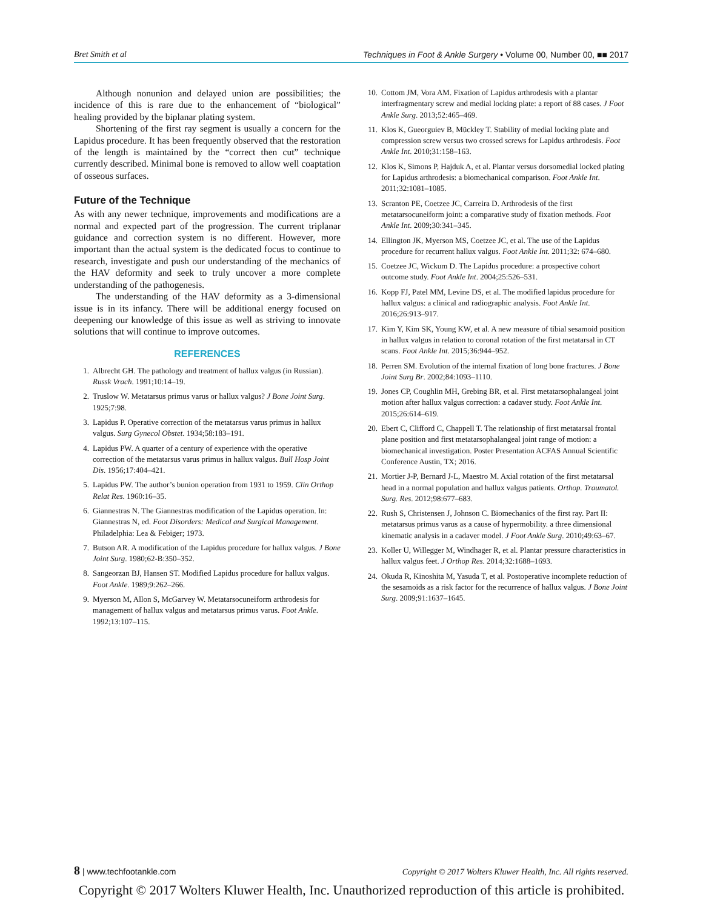Bret Smith et al Techniques in Foot & Ankle Surgery • Volume 00, Number 00, ■■ 2017
Although nonunion and delayed union are possibilities; the incidence of this is rare due to the enhancement of “biological” healing provided by the biplanar plating system.
Shortening of the first ray segment is usually a concern for the Lapidus procedure. It has been frequently observed that the restoration of the length is maintained by the “correct then cut” technique currently described. Minimal bone is removed to allow well coaptation of osseous surfaces.
Future of the Technique
As with any newer technique, improvements and modifications are a normal and expected part of the progression. The current triplanar guidance and correction system is no different. However, more important than the actual system is the dedicated focus to continue to research, investigate and push our understanding of the mechanics of the HAV deformity and seek to truly uncover a more complete understanding of the pathogenesis.
The understanding of the HAV deformity as a 3-dimensional issue is in its infancy. There will be additional energy focused on deepening our knowledge of this issue as well as striving to innovate solutions that will continue to improve outcomes.
REFERENCES
1. Albrecht GH. The pathology and treatment of hallux valgus (in Russian). Russk Vrach. 1991;10:14–19.
2. Truslow W. Metatarsus primus varus or hallux valgus? J Bone Joint Surg. 1925;7:98.
3. Lapidus P. Operative correction of the metatarsus varus primus in hallux valgus. Surg Gynecol Obstet. 1934;58:183–191.
4. Lapidus PW. A quarter of a century of experience with the operative correction of the metatarsus varus primus in hallux valgus. Bull Hosp Joint Dis. 1956;17:404–421.
5. Lapidus PW. The author’s bunion operation from 1931 to 1959. Clin Orthop Relat Res. 1960:16–35.
6. Giannestras N. The Giannestras modification of the Lapidus operation. In: Giannestras N, ed. Foot Disorders: Medical and Surgical Management. Philadelphia: Lea & Febiger; 1973.
7. Butson AR. A modification of the Lapidus procedure for hallux valgus. J Bone Joint Surg. 1980;62-B:350–352.
8. Sangeorzan BJ, Hansen ST. Modified Lapidus procedure for hallux valgus. Foot Ankle. 1989;9:262–266.
9. Myerson M, Allon S, McGarvey W. Metatarsocuneiform arthrodesis for management of hallux valgus and metatarsus primus varus. Foot Ankle. 1992;13:107–115.
10. Cottom JM, Vora AM. Fixation of Lapidus arthrodesis with a plantar interfragmentary screw and medial locking plate: a report of 88 cases. J Foot Ankle Surg. 2013;52:465–469.
11. Klos K, Gueorguiev B, Mückley T. Stability of medial locking plate and compression screw versus two crossed screws for Lapidus arthrodesis. Foot Ankle Int. 2010;31:158–163.
12. Klos K, Simons P, Hajduk A, et al. Plantar versus dorsomedial locked plating for Lapidus arthrodesis: a biomechanical comparison. Foot Ankle Int. 2011;32:1081–1085.
13. Scranton PE, Coetzee JC, Carreira D. Arthrodesis of the first metatarsocuneiform joint: a comparative study of fixation methods. Foot Ankle Int. 2009;30:341–345.
14. Ellington JK, Myerson MS, Coetzee JC, et al. The use of the Lapidus procedure for recurrent hallux valgus. Foot Ankle Int. 2011;32: 674–680.
15. Coetzee JC, Wickum D. The Lapidus procedure: a prospective cohort outcome study. Foot Ankle Int. 2004;25:526–531.
16. Kopp FJ, Patel MM, Levine DS, et al. The modified lapidus procedure for hallux valgus: a clinical and radiographic analysis. Foot Ankle Int. 2016;26:913–917.
17. Kim Y, Kim SK, Young KW, et al. A new measure of tibial sesamoid position in hallux valgus in relation to coronal rotation of the first metatarsal in CT scans. Foot Ankle Int. 2015;36:944–952.
18. Perren SM. Evolution of the internal fixation of long bone fractures. J Bone Joint Surg Br. 2002;84:1093–1110.
19. Jones CP, Coughlin MH, Grebing BR, et al. First metatarsophalangeal joint motion after hallux valgus correction: a cadaver study. Foot Ankle Int. 2015;26:614–619.
20. Ebert C, Clifford C, Chappell T. The relationship of first metatarsal frontal plane position and first metatarsophalangeal joint range of motion: a biomechanical investigation. Poster Presentation ACFAS Annual Scientific Conference Austin, TX; 2016.
21. Mortier J-P, Bernard J-L, Maestro M. Axial rotation of the first metatarsal head in a normal population and hallux valgus patients. Orthop. Traumatol. Surg. Res. 2012;98:677–683.
22. Rush S, Christensen J, Johnson C. Biomechanics of the first ray. Part II: metatarsus primus varus as a cause of hypermobility. a three dimensional kinematic analysis in a cadaver model. J Foot Ankle Surg. 2010;49:63–67.
23. Koller U, Willegger M, Windhager R, et al. Plantar pressure characteristics in hallux valgus feet. J Orthop Res. 2014;32:1688–1693.
24. Okuda R, Kinoshita M, Yasuda T, et al. Postoperative incomplete reduction of the sesamoids as a risk factor for the recurrence of hallux valgus. J Bone Joint Surg. 2009;91:1637–1645.
8 | www.techfootankle.com Copyright © 2017 Wolters Kluwer Health, Inc. All rights reserved.
Copyright © 2017 Wolters Kluwer Health, Inc. Unauthorized reproduction of this article is prohibited.